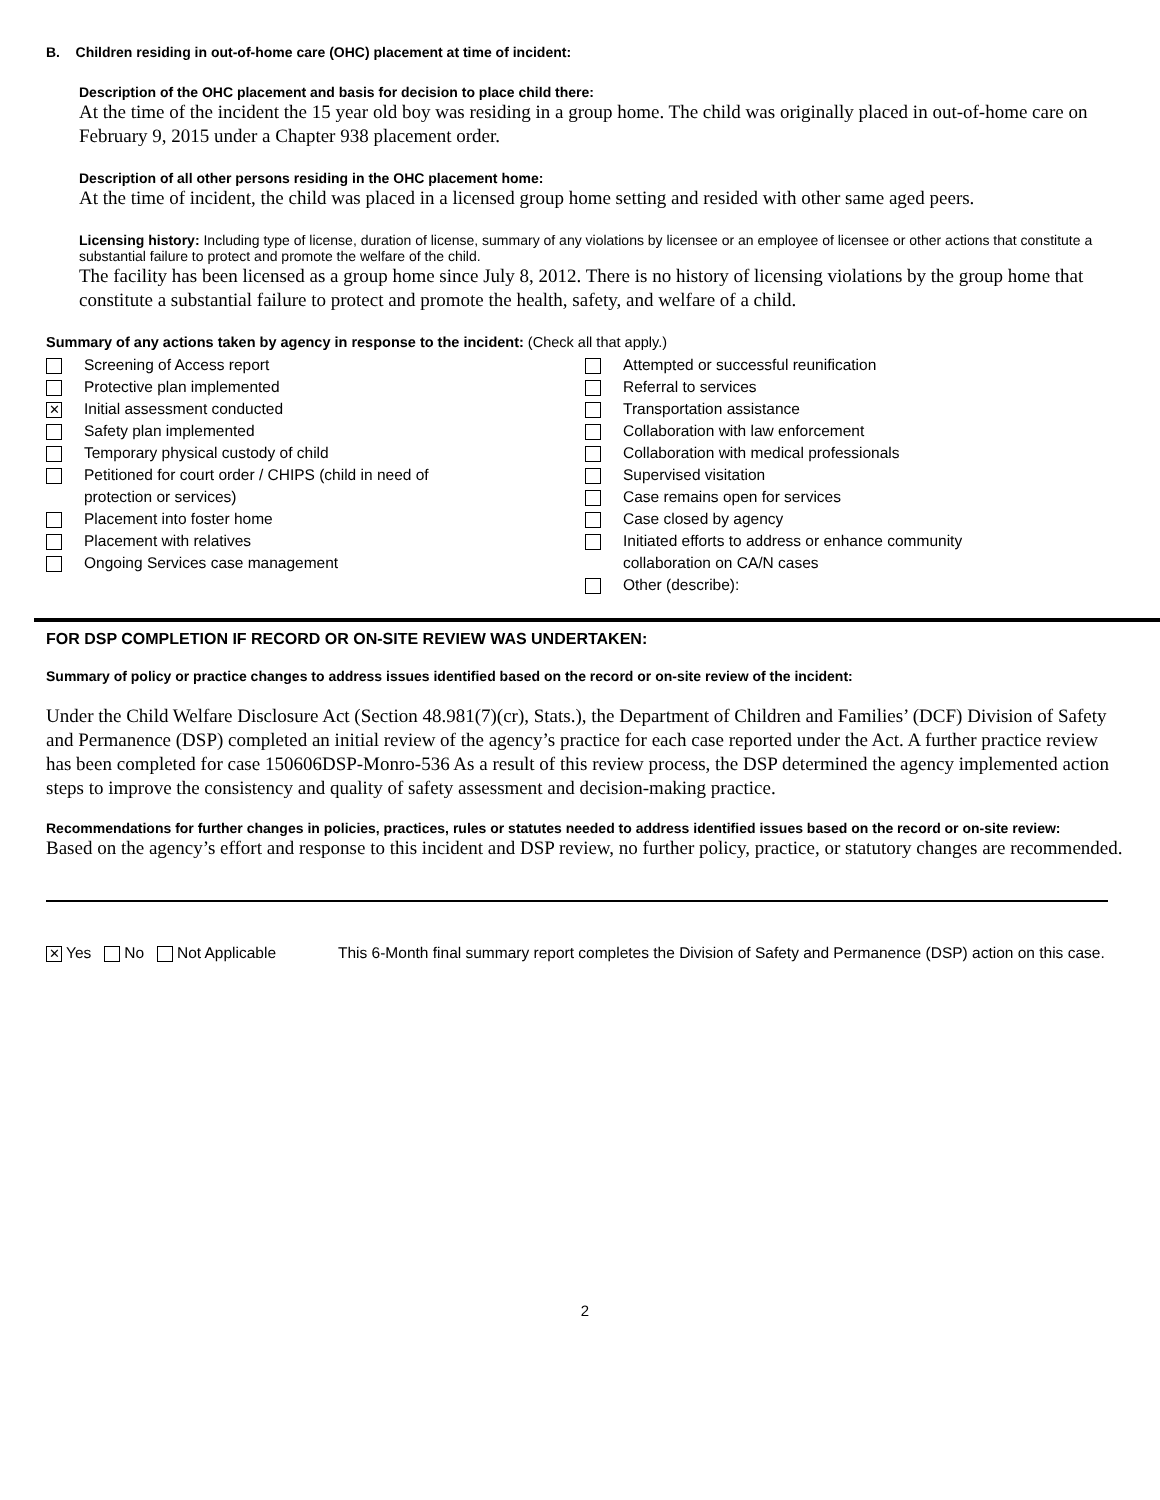B. Children residing in out-of-home care (OHC) placement at time of incident:
Description of the OHC placement and basis for decision to place child there:
At the time of the incident the 15 year old boy was residing in a group home. The child was originally placed in out-of-home care on February 9, 2015 under a Chapter 938 placement order.
Description of all other persons residing in the OHC placement home:
At the time of incident, the child was placed in a licensed group home setting and resided with other same aged peers.
Licensing history: Including type of license, duration of license, summary of any violations by licensee or an employee of licensee or other actions that constitute a substantial failure to protect and promote the welfare of the child.
The facility has been licensed as a group home since July 8, 2012. There is no history of licensing violations by the group home that constitute a substantial failure to protect and promote the health, safety, and welfare of a child.
Summary of any actions taken by agency in response to the incident: (Check all that apply.)
Screening of Access report
Protective plan implemented
✕ Initial assessment conducted
Safety plan implemented
Temporary physical custody of child
Petitioned for court order / CHIPS (child in need of
protection or services)
Placement into foster home
Placement with relatives
Ongoing Services case management
Attempted or successful reunification
Referral to services
Transportation assistance
Collaboration with law enforcement
Collaboration with medical professionals
Supervised visitation
Case remains open for services
Case closed by agency
Initiated efforts to address or enhance community
collaboration on CA/N cases
Other (describe):
FOR DSP COMPLETION IF RECORD OR ON-SITE REVIEW WAS UNDERTAKEN:
Summary of policy or practice changes to address issues identified based on the record or on-site review of the incident:
Under the Child Welfare Disclosure Act (Section 48.981(7)(cr), Stats.), the Department of Children and Families’ (DCF) Division of Safety and Permanence (DSP) completed an initial review of the agency’s practice for each case reported under the Act. A further practice review has been completed for case 150606DSP-Monro-536 As a result of this review process, the DSP determined the agency implemented action steps to improve the consistency and quality of safety assessment and decision-making practice.
Recommendations for further changes in policies, practices, rules or statutes needed to address identified issues based on the record or on-site review:
Based on the agency’s effort and response to this incident and DSP review, no further policy, practice, or statutory changes are recommended.
✕ Yes No Not Applicable This 6-Month final summary report completes the Division of Safety and Permanence (DSP) action on this case.
2